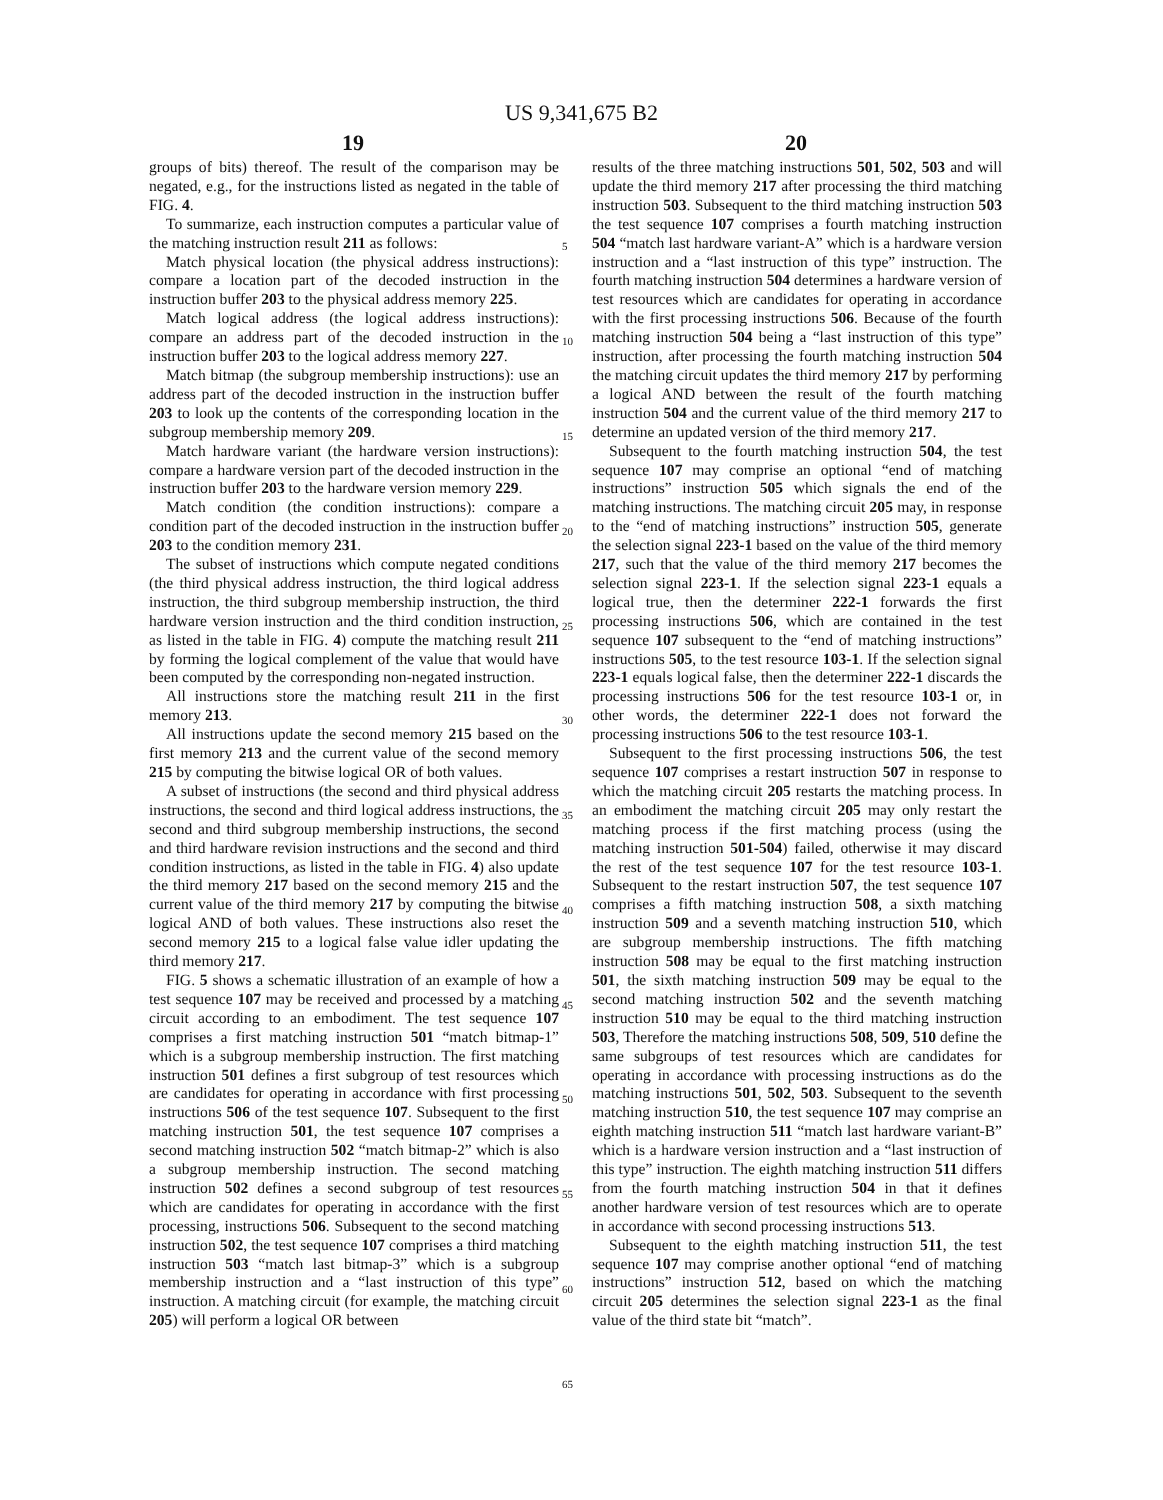US 9,341,675 B2
19 20
groups of bits) thereof. The result of the comparison may be negated, e.g., for the instructions listed as negated in the table of FIG. 4.
To summarize, each instruction computes a particular value of the matching instruction result 211 as follows:
Match physical location (the physical address instructions): compare a location part of the decoded instruction in the instruction buffer 203 to the physical address memory 225.
Match logical address (the logical address instructions): compare an address part of the decoded instruction in the instruction buffer 203 to the logical address memory 227.
Match bitmap (the subgroup membership instructions): use an address part of the decoded instruction in the instruction buffer 203 to look up the contents of the corresponding location in the subgroup membership memory 209.
Match hardware variant (the hardware version instructions): compare a hardware version part of the decoded instruction in the instruction buffer 203 to the hardware version memory 229.
Match condition (the condition instructions): compare a condition part of the decoded instruction in the instruction buffer 203 to the condition memory 231.
The subset of instructions which compute negated conditions (the third physical address instruction, the third logical address instruction, the third subgroup membership instruction, the third hardware version instruction and the third condition instruction, as listed in the table in FIG. 4) compute the matching result 211 by forming the logical complement of the value that would have been computed by the corresponding non-negated instruction.
All instructions store the matching result 211 in the first memory 213.
All instructions update the second memory 215 based on the first memory 213 and the current value of the second memory 215 by computing the bitwise logical OR of both values.
A subset of instructions (the second and third physical address instructions, the second and third logical address instructions, the second and third subgroup membership instructions, the second and third hardware revision instructions and the second and third condition instructions, as listed in the table in FIG. 4) also update the third memory 217 based on the second memory 215 and the current value of the third memory 217 by computing the bitwise logical AND of both values. These instructions also reset the second memory 215 to a logical false value idler updating the third memory 217.
FIG. 5 shows a schematic illustration of an example of how a test sequence 107 may be received and processed by a matching circuit according to an embodiment. The test sequence 107 comprises a first matching instruction 501 “match bitmap-1” which is a subgroup membership instruction. The first matching instruction 501 defines a first subgroup of test resources which are candidates for operating in accordance with first processing instructions 506 of the test sequence 107. Subsequent to the first matching instruction 501, the test sequence 107 comprises a second matching instruction 502 “match bitmap-2” which is also a subgroup membership instruction. The second matching instruction 502 defines a second subgroup of test resources which are candidates for operating in accordance with the first processing, instructions 506. Subsequent to the second matching instruction 502, the test sequence 107 comprises a third matching instruction 503 “match last bitmap-3” which is a subgroup membership instruction and a “last instruction of this type” instruction. A matching circuit (for example, the matching circuit 205) will perform a logical OR between
5
10
15
20
25
30
35
40
45
50
55
60
65
results of the three matching instructions 501, 502, 503 and will update the third memory 217 after processing the third matching instruction 503. Subsequent to the third matching instruction 503 the test sequence 107 comprises a fourth matching instruction 504 “match last hardware variant-A” which is a hardware version instruction and a “last instruction of this type” instruction. The fourth matching instruction 504 determines a hardware version of test resources which are candidates for operating in accordance with the first processing instructions 506. Because of the fourth matching instruction 504 being a “last instruction of this type” instruction, after processing the fourth matching instruction 504 the matching circuit updates the third memory 217 by performing a logical AND between the result of the fourth matching instruction 504 and the current value of the third memory 217 to determine an updated version of the third memory 217.
Subsequent to the fourth matching instruction 504, the test sequence 107 may comprise an optional “end of matching instructions” instruction 505 which signals the end of the matching instructions. The matching circuit 205 may, in response to the “end of matching instructions” instruction 505, generate the selection signal 223-1 based on the value of the third memory 217, such that the value of the third memory 217 becomes the selection signal 223-1. If the selection signal 223-1 equals a logical true, then the determiner 222-1 forwards the first processing instructions 506, which are contained in the test sequence 107 subsequent to the “end of matching instructions” instructions 505, to the test resource 103-1. If the selection signal 223-1 equals logical false, then the determiner 222-1 discards the processing instructions 506 for the test resource 103-1 or, in other words, the determiner 222-1 does not forward the processing instructions 506 to the test resource 103-1.
Subsequent to the first processing instructions 506, the test sequence 107 comprises a restart instruction 507 in response to which the matching circuit 205 restarts the matching process. In an embodiment the matching circuit 205 may only restart the matching process if the first matching process (using the matching instruction 501-504) failed, otherwise it may discard the rest of the test sequence 107 for the test resource 103-1. Subsequent to the restart instruction 507, the test sequence 107 comprises a fifth matching instruction 508, a sixth matching instruction 509 and a seventh matching instruction 510, which are subgroup membership instructions. The fifth matching instruction 508 may be equal to the first matching instruction 501, the sixth matching instruction 509 may be equal to the second matching instruction 502 and the seventh matching instruction 510 may be equal to the third matching instruction 503, Therefore the matching instructions 508, 509, 510 define the same subgroups of test resources which are candidates for operating in accordance with processing instructions as do the matching instructions 501, 502, 503. Subsequent to the seventh matching instruction 510, the test sequence 107 may comprise an eighth matching instruction 511 “match last hardware variant-B” which is a hardware version instruction and a “last instruction of this type” instruction. The eighth matching instruction 511 differs from the fourth matching instruction 504 in that it defines another hardware version of test resources which are to operate in accordance with second processing instructions 513.
Subsequent to the eighth matching instruction 511, the test sequence 107 may comprise another optional “end of matching instructions” instruction 512, based on which the matching circuit 205 determines the selection signal 223-1 as the final value of the third state bit “match”.